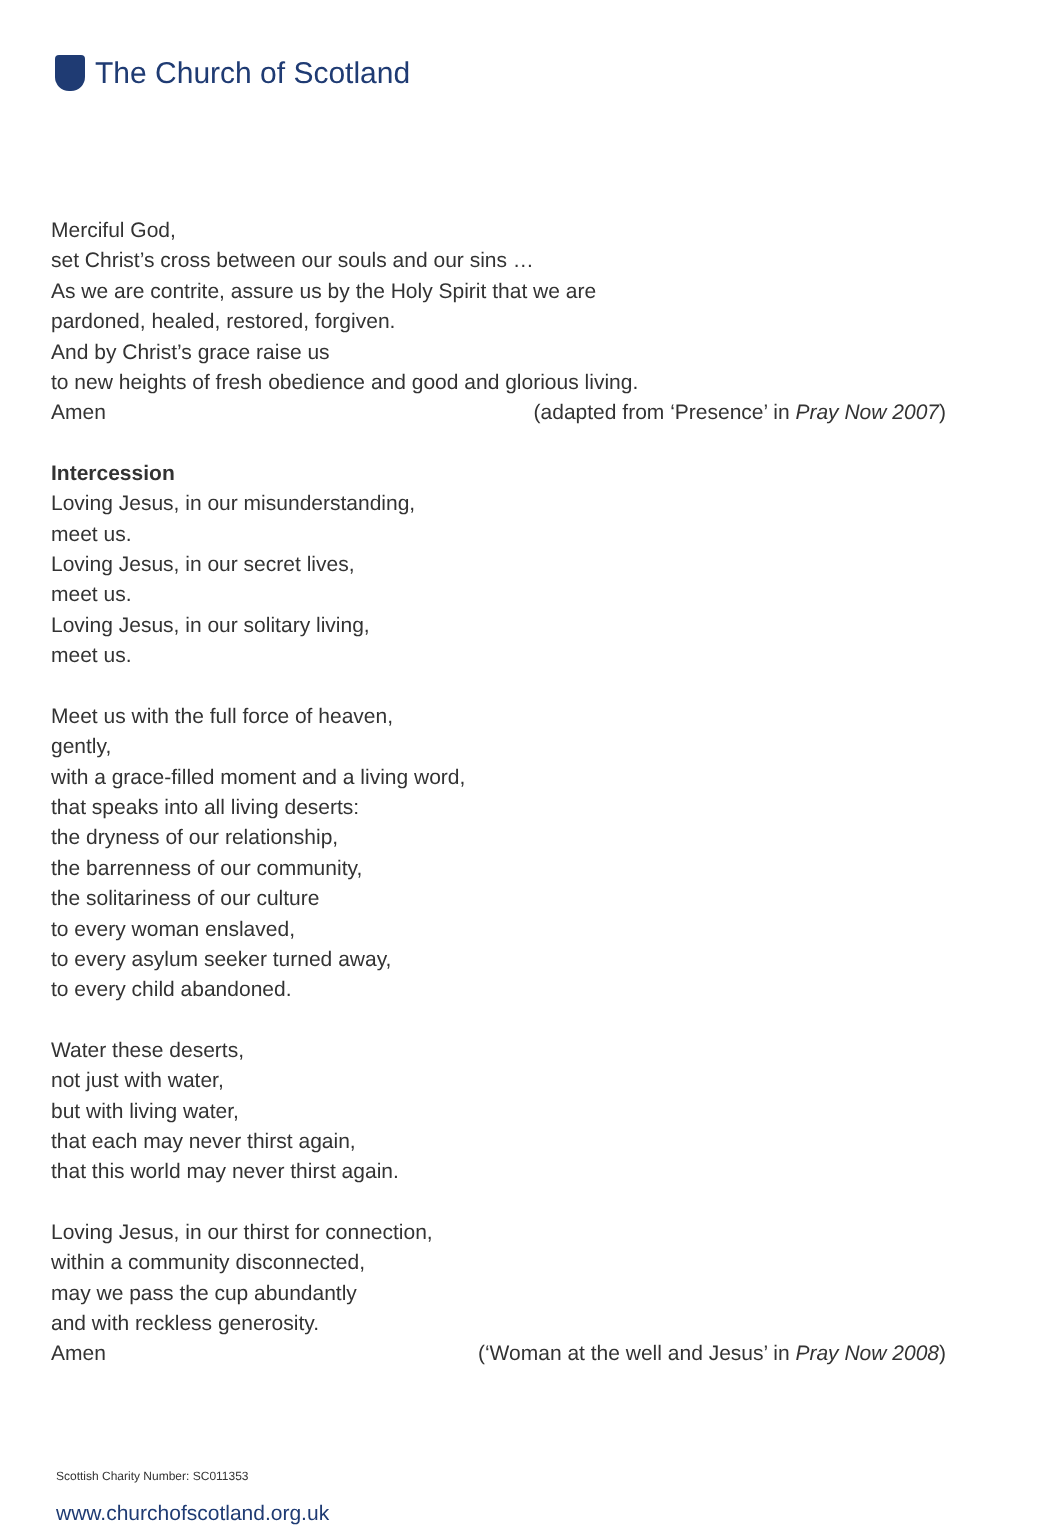The Church of Scotland
Merciful God,
set Christ’s cross between our souls and our sins …
As we are contrite, assure us by the Holy Spirit that we are
pardoned, healed, restored, forgiven.
And by Christ’s grace raise us
to new heights of fresh obedience and good and glorious living.
Amen (adapted from ‘Presence’ in Pray Now 2007)
Intercession
Loving Jesus, in our misunderstanding,
meet us.
Loving Jesus, in our secret lives,
meet us.
Loving Jesus, in our solitary living,
meet us.
Meet us with the full force of heaven,
gently,
with a grace-filled moment and a living word,
that speaks into all living deserts:
the dryness of our relationship,
the barrenness of our community,
the solitariness of our culture
to every woman enslaved,
to every asylum seeker turned away,
to every child abandoned.
Water these deserts,
not just with water,
but with living water,
that each may never thirst again,
that this world may never thirst again.
Loving Jesus, in our thirst for connection,
within a community disconnected,
may we pass the cup abundantly
and with reckless generosity.
Amen (‘Woman at the well and Jesus’ in Pray Now 2008)
Scottish Charity Number: SC011353
www.churchofscotland.org.uk